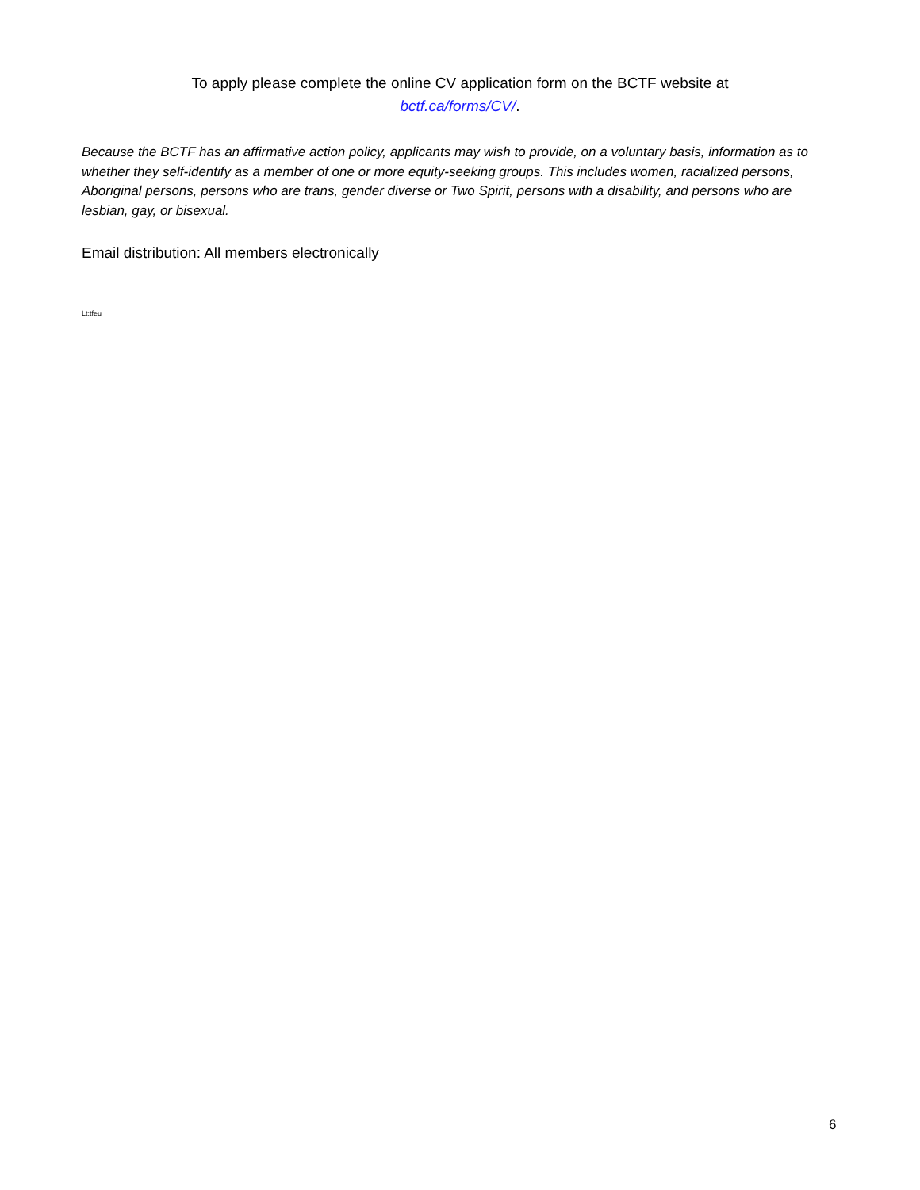To apply please complete the online CV application form on the BCTF website at
bctf.ca/forms/CV/.
Because the BCTF has an affirmative action policy, applicants may wish to provide, on a voluntary basis, information as to whether they self-identify as a member of one or more equity-seeking groups. This includes women, racialized persons, Aboriginal persons, persons who are trans, gender diverse or Two Spirit, persons with a disability, and persons who are lesbian, gay, or bisexual.
Email distribution: All members electronically
Lt:tfeu
6